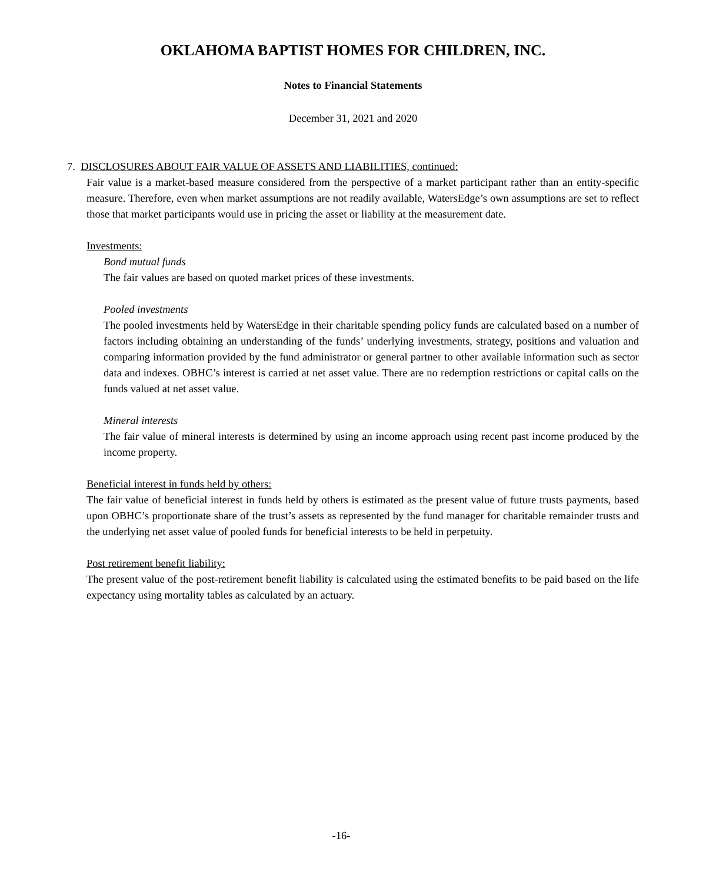OKLAHOMA BAPTIST HOMES FOR CHILDREN, INC.
Notes to Financial Statements
December 31, 2021 and 2020
7. DISCLOSURES ABOUT FAIR VALUE OF ASSETS AND LIABILITIES, continued:
Fair value is a market-based measure considered from the perspective of a market participant rather than an entity-specific measure. Therefore, even when market assumptions are not readily available, WatersEdge’s own assumptions are set to reflect those that market participants would use in pricing the asset or liability at the measurement date.
Investments:
Bond mutual funds
The fair values are based on quoted market prices of these investments.
Pooled investments
The pooled investments held by WatersEdge in their charitable spending policy funds are calculated based on a number of factors including obtaining an understanding of the funds’ underlying investments, strategy, positions and valuation and comparing information provided by the fund administrator or general partner to other available information such as sector data and indexes. OBHC’s interest is carried at net asset value. There are no redemption restrictions or capital calls on the funds valued at net asset value.
Mineral interests
The fair value of mineral interests is determined by using an income approach using recent past income produced by the income property.
Beneficial interest in funds held by others:
The fair value of beneficial interest in funds held by others is estimated as the present value of future trusts payments, based upon OBHC’s proportionate share of the trust’s assets as represented by the fund manager for charitable remainder trusts and the underlying net asset value of pooled funds for beneficial interests to be held in perpetuity.
Post retirement benefit liability:
The present value of the post-retirement benefit liability is calculated using the estimated benefits to be paid based on the life expectancy using mortality tables as calculated by an actuary.
-16-